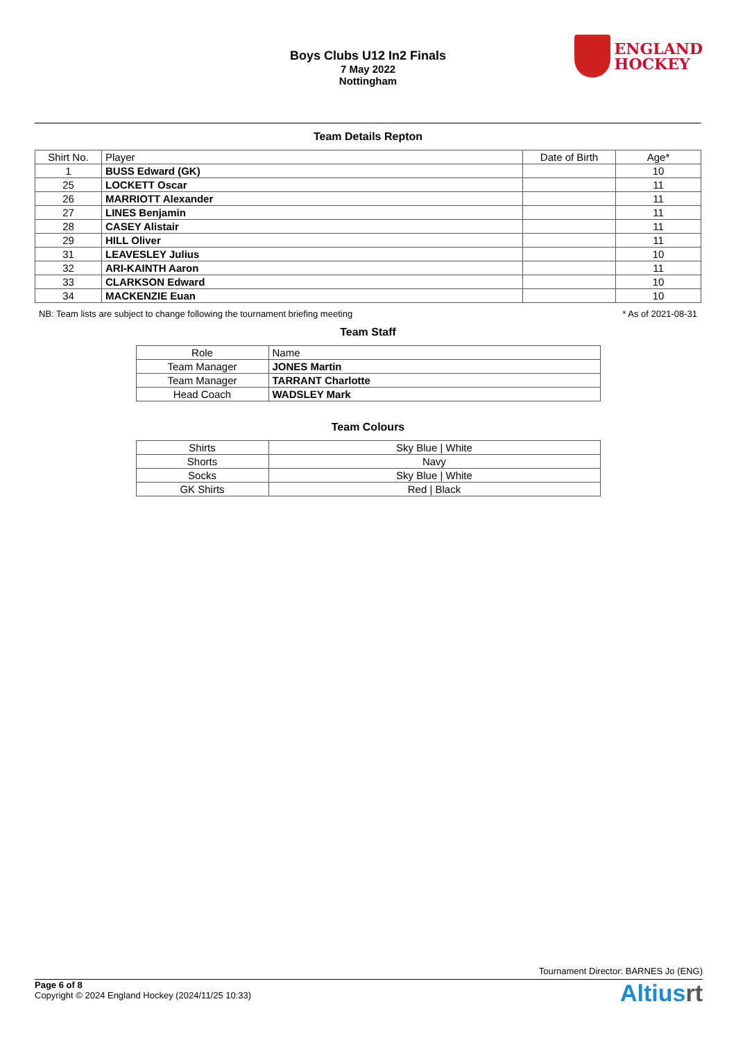ENGLAND
HOCKEY
Boys Clubs U12 In2 Finals
7 May 2022
Nottingham
Team Details Repton
| Shirt No. | Player | Date of Birth | Age* |
| --- | --- | --- | --- |
| 1 | BUSS Edward (GK) | | 10 |
| 25 | LOCKETT Oscar | | 11 |
| 26 | MARRIOTT Alexander | | 11 |
| 27 | LINES Benjamin | | 11 |
| 28 | CASEY Alistair | | 11 |
| 29 | HILL Oliver | | 11 |
| 31 | LEAVESLEY Julius | | 10 |
| 32 | ARI-KAINTH Aaron | | 11 |
| 33 | CLARKSON Edward | | 10 |
| 34 | MACKENZIE Euan | | 10 |
NB: Team lists are subject to change following the tournament briefing meeting * As of 2021-08-31
Team Staff
| Role | Name |
| --- | --- |
| Team Manager | JONES Martin |
| Team Manager | TARRANT Charlotte |
| Head Coach | WADSLEY Mark |
Team Colours
| Shirts | Sky Blue / White |
| Shorts | Navy |
| Socks | Sky Blue / White |
| GK Shirts | Red / Black |
Tournament Director: BARNES Jo (ENG)
Page 6 of 8
Copyright © 2024 England Hockey (2024/11/25 10:33)
Altiusrt